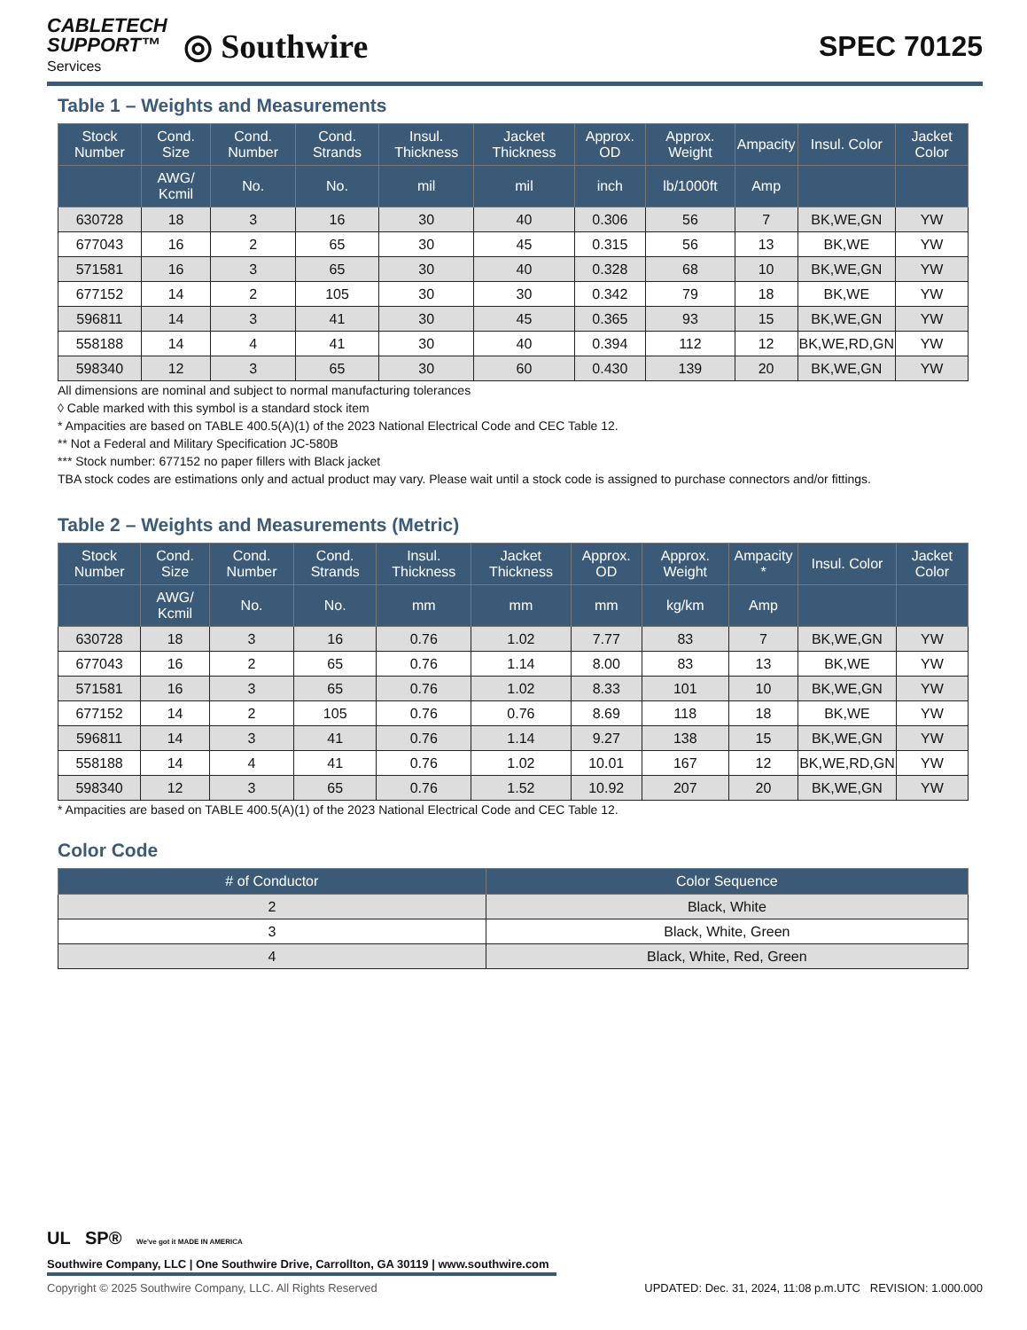CABLETECH
SUPPORT™
Services
◎ Southwire
SPEC 70125
Table 1 – Weights and Measurements
| Stock Number | Cond. Size | Cond. Number | Cond. Strands | Insul. Thickness | Jacket Thickness | Approx. OD | Approx. Weight | Ampacity | Insul. Color | Jacket Color |
| --- | --- | --- | --- | --- | --- | --- | --- | --- | --- | --- |
| | AWG/ Kcmil | No. | No. | mil | mil | inch | lb/1000ft | Amp | | |
| 630728 | 18 | 3 | 16 | 30 | 40 | 0.306 | 56 | 7 | BK,WE,GN | YW |
| 677043 | 16 | 2 | 65 | 30 | 45 | 0.315 | 56 | 13 | BK,WE | YW |
| 571581 | 16 | 3 | 65 | 30 | 40 | 0.328 | 68 | 10 | BK,WE,GN | YW |
| 677152 | 14 | 2 | 105 | 30 | 30 | 0.342 | 79 | 18 | BK,WE | YW |
| 596811 | 14 | 3 | 41 | 30 | 45 | 0.365 | 93 | 15 | BK,WE,GN | YW |
| 558188 | 14 | 4 | 41 | 30 | 40 | 0.394 | 112 | 12 | BK,WE,RD,GN | YW |
| 598340 | 12 | 3 | 65 | 30 | 60 | 0.430 | 139 | 20 | BK,WE,GN | YW |
All dimensions are nominal and subject to normal manufacturing tolerances
◊ Cable marked with this symbol is a standard stock item
* Ampacities are based on TABLE 400.5(A)(1) of the 2023 National Electrical Code and CEC Table 12.
** Not a Federal and Military Specification JC-580B
*** Stock number: 677152 no paper fillers with Black jacket
TBA stock codes are estimations only and actual product may vary. Please wait until a stock code is assigned to purchase connectors and/or fittings.
Table 2 – Weights and Measurements (Metric)
| Stock Number | Cond. Size | Cond. Number | Cond. Strands | Insul. Thickness | Jacket Thickness | Approx. OD | Approx. Weight | Ampacity * | Insul. Color | Jacket Color |
| --- | --- | --- | --- | --- | --- | --- | --- | --- | --- | --- |
| | AWG/ Kcmil | No. | No. | mm | mm | mm | kg/km | Amp | | |
| 630728 | 18 | 3 | 16 | 0.76 | 1.02 | 7.77 | 83 | 7 | BK,WE,GN | YW |
| 677043 | 16 | 2 | 65 | 0.76 | 1.14 | 8.00 | 83 | 13 | BK,WE | YW |
| 571581 | 16 | 3 | 65 | 0.76 | 1.02 | 8.33 | 101 | 10 | BK,WE,GN | YW |
| 677152 | 14 | 2 | 105 | 0.76 | 0.76 | 8.69 | 118 | 18 | BK,WE | YW |
| 596811 | 14 | 3 | 41 | 0.76 | 1.14 | 9.27 | 138 | 15 | BK,WE,GN | YW |
| 558188 | 14 | 4 | 41 | 0.76 | 1.02 | 10.01 | 167 | 12 | BK,WE,RD,GN | YW |
| 598340 | 12 | 3 | 65 | 0.76 | 1.52 | 10.92 | 207 | 20 | BK,WE,GN | YW |
* Ampacities are based on TABLE 400.5(A)(1) of the 2023 National Electrical Code and CEC Table 12.
Color Code
| # of Conductor | Color Sequence |
| --- | --- |
| 2 | Black, White |
| 3 | Black, White, Green |
| 4 | Black, White, Red, Green |
UL SP® We've got it MADE IN AMERICA
Southwire Company, LLC | One Southwire Drive, Carrollton, GA 30119 | www.southwire.com
Copyright © 2025 Southwire Company, LLC. All Rights Reserved UPDATED: Dec. 31, 2024, 11:08 p.m.UTC REVISION: 1.000.000